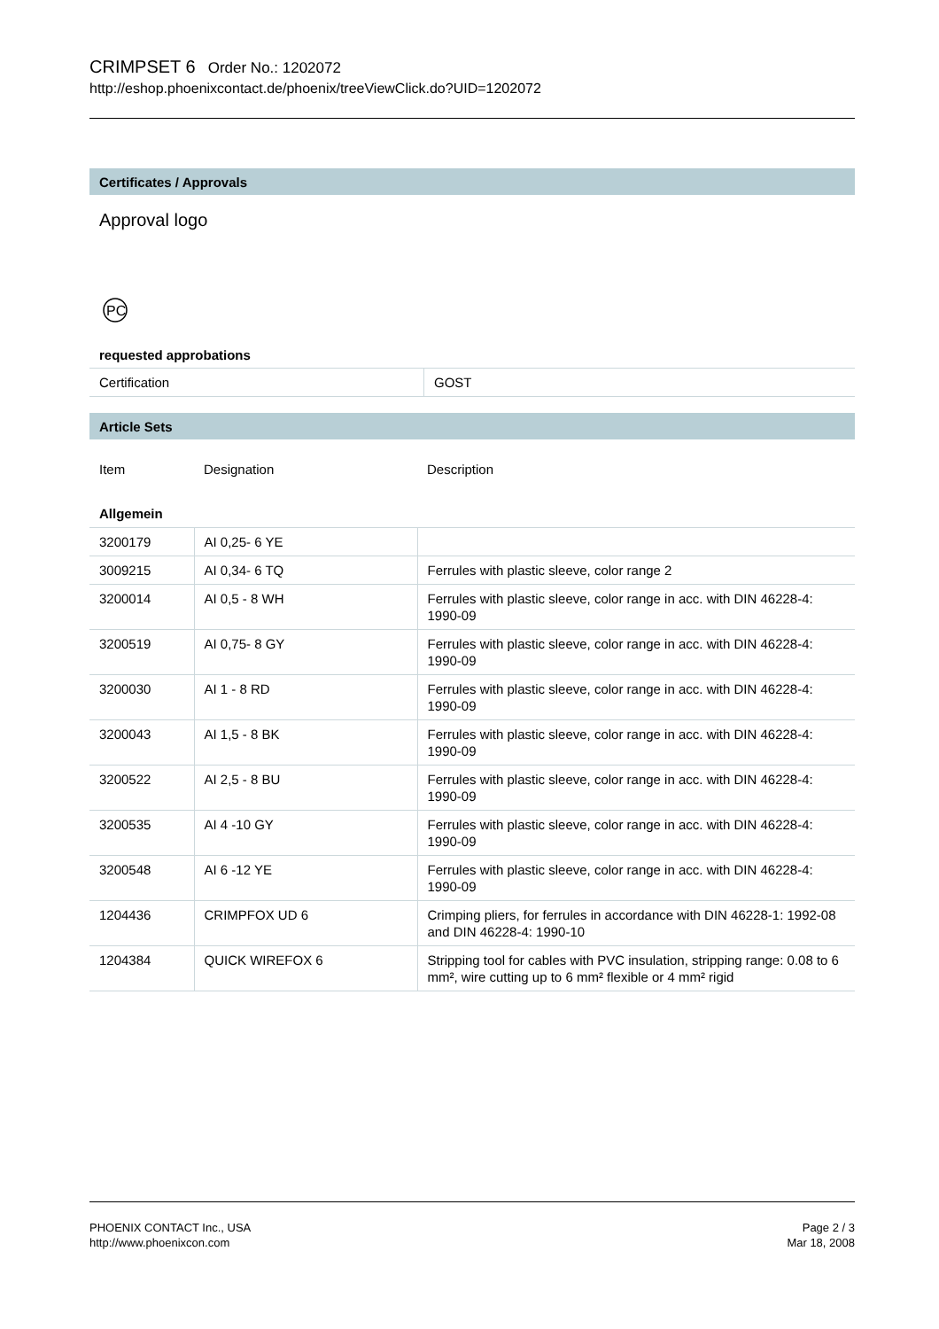CRIMPSET 6 Order No.: 1202072
http://eshop.phoenixcontact.de/phoenix/treeViewClick.do?UID=1202072
Certificates / Approvals
Approval logo
PC
requested approbations
| Certification | GOST |
Article Sets
| Item | Designation | Description |
| --- | --- | --- |
| Allgemein | | |
| 3200179 | AI 0,25- 6 YE | |
| 3009215 | AI 0,34- 6 TQ | Ferrules with plastic sleeve, color range 2 |
| 3200014 | AI 0,5 - 8 WH | Ferrules with plastic sleeve, color range in acc. with DIN 46228-4: 1990-09 |
| 3200519 | AI 0,75- 8 GY | Ferrules with plastic sleeve, color range in acc. with DIN 46228-4: 1990-09 |
| 3200030 | AI 1 - 8 RD | Ferrules with plastic sleeve, color range in acc. with DIN 46228-4: 1990-09 |
| 3200043 | AI 1,5 - 8 BK | Ferrules with plastic sleeve, color range in acc. with DIN 46228-4: 1990-09 |
| 3200522 | AI 2,5 - 8 BU | Ferrules with plastic sleeve, color range in acc. with DIN 46228-4: 1990-09 |
| 3200535 | AI 4 -10 GY | Ferrules with plastic sleeve, color range in acc. with DIN 46228-4: 1990-09 |
| 3200548 | AI 6 -12 YE | Ferrules with plastic sleeve, color range in acc. with DIN 46228-4: 1990-09 |
| 1204436 | CRIMPFOX UD 6 | Crimping pliers, for ferrules in accordance with DIN 46228-1: 1992-08 and DIN 46228-4: 1990-10 |
| 1204384 | QUICK WIREFOX 6 | Stripping tool for cables with PVC insulation, stripping range: 0.08 to 6 mm², wire cutting up to 6 mm² flexible or 4 mm² rigid |
PHOENIX CONTACT Inc., USA
http://www.phoenixcon.com
Page 2 / 3
Mar 18, 2008